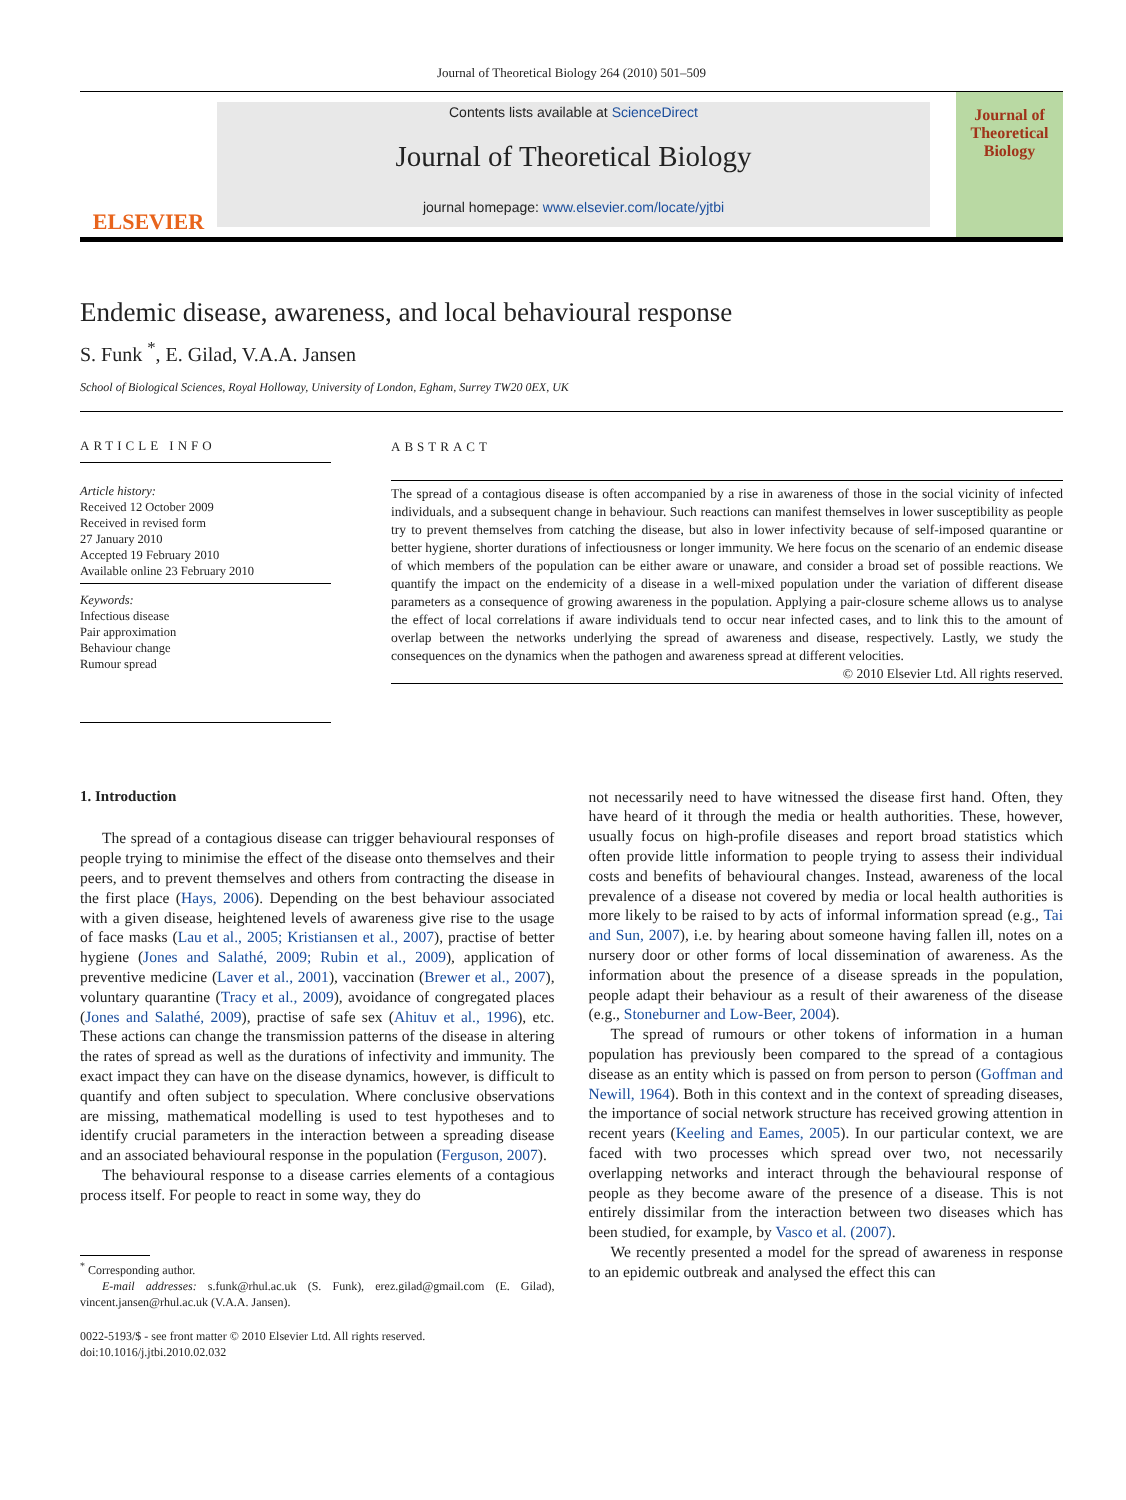Journal of Theoretical Biology 264 (2010) 501–509
ELSEVIER
Contents lists available at ScienceDirect
Journal of Theoretical Biology
journal homepage: www.elsevier.com/locate/yjtbi
Journal of
Theoretical
Biology
Endemic disease, awareness, and local behavioural response
S. Funk <sup>*</sup>, E. Gilad, V.A.A. Jansen
School of Biological Sciences, Royal Holloway, University of London, Egham, Surrey TW20 0EX, UK
ARTICLE INFO
Article history:
Received 12 October 2009
Received in revised form
27 January 2010
Accepted 19 February 2010
Available online 23 February 2010
Keywords:
Infectious disease
Pair approximation
Behaviour change
Rumour spread
ABSTRACT
The spread of a contagious disease is often accompanied by a rise in awareness of those in the social vicinity of infected individuals, and a subsequent change in behaviour. Such reactions can manifest themselves in lower susceptibility as people try to prevent themselves from catching the disease, but also in lower infectivity because of self-imposed quarantine or better hygiene, shorter durations of infectiousness or longer immunity. We here focus on the scenario of an endemic disease of which members of the population can be either aware or unaware, and consider a broad set of possible reactions. We quantify the impact on the endemicity of a disease in a well-mixed population under the variation of different disease parameters as a consequence of growing awareness in the population. Applying a pair-closure scheme allows us to analyse the effect of local correlations if aware individuals tend to occur near infected cases, and to link this to the amount of overlap between the networks underlying the spread of awareness and disease, respectively. Lastly, we study the consequences on the dynamics when the pathogen and awareness spread at different velocities.
© 2010 Elsevier Ltd. All rights reserved.
1. Introduction
The spread of a contagious disease can trigger behavioural responses of people trying to minimise the effect of the disease onto themselves and their peers, and to prevent themselves and others from contracting the disease in the first place (Hays, 2006). Depending on the best behaviour associated with a given disease, heightened levels of awareness give rise to the usage of face masks (Lau et al., 2005; Kristiansen et al., 2007), practise of better hygiene (Jones and Salathé, 2009; Rubin et al., 2009), application of preventive medicine (Laver et al., 2001), vaccination (Brewer et al., 2007), voluntary quarantine (Tracy et al., 2009), avoidance of congregated places (Jones and Salathé, 2009), practise of safe sex (Ahituv et al., 1996), etc. These actions can change the transmission patterns of the disease in altering the rates of spread as well as the durations of infectivity and immunity. The exact impact they can have on the disease dynamics, however, is difficult to quantify and often subject to speculation. Where conclusive observations are missing, mathematical modelling is used to test hypotheses and to identify crucial parameters in the interaction between a spreading disease and an associated behavioural response in the population (Ferguson, 2007).
The behavioural response to a disease carries elements of a contagious process itself. For people to react in some way, they do
<sup>*</sup> Corresponding author.
E-mail addresses: s.funk@rhul.ac.uk (S. Funk), erez.gilad@gmail.com (E. Gilad), vincent.jansen@rhul.ac.uk (V.A.A. Jansen).
0022-5193/$ - see front matter © 2010 Elsevier Ltd. All rights reserved.
doi:10.1016/j.jtbi.2010.02.032
not necessarily need to have witnessed the disease first hand. Often, they have heard of it through the media or health authorities. These, however, usually focus on high-profile diseases and report broad statistics which often provide little information to people trying to assess their individual costs and benefits of behavioural changes. Instead, awareness of the local prevalence of a disease not covered by media or local health authorities is more likely to be raised to by acts of informal information spread (e.g., Tai and Sun, 2007), i.e. by hearing about someone having fallen ill, notes on a nursery door or other forms of local dissemination of awareness. As the information about the presence of a disease spreads in the population, people adapt their behaviour as a result of their awareness of the disease (e.g., Stoneburner and Low-Beer, 2004).
The spread of rumours or other tokens of information in a human population has previously been compared to the spread of a contagious disease as an entity which is passed on from person to person (Goffman and Newill, 1964). Both in this context and in the context of spreading diseases, the importance of social network structure has received growing attention in recent years (Keeling and Eames, 2005). In our particular context, we are faced with two processes which spread over two, not necessarily overlapping networks and interact through the behavioural response of people as they become aware of the presence of a disease. This is not entirely dissimilar from the interaction between two diseases which has been studied, for example, by Vasco et al. (2007).
We recently presented a model for the spread of awareness in response to an epidemic outbreak and analysed the effect this can